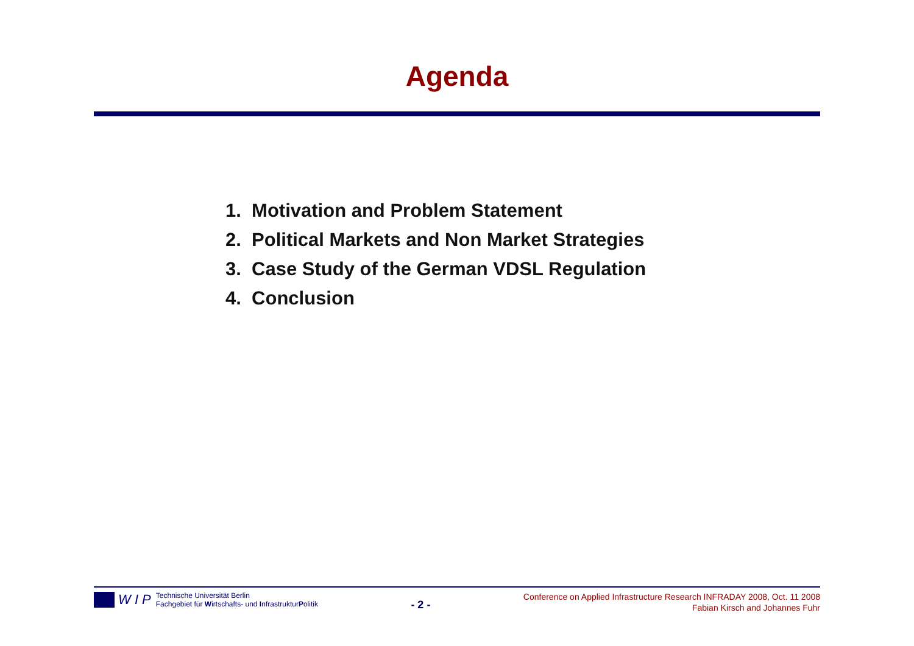Agenda
1. Motivation and Problem Statement
2. Political Markets and Non Market Strategies
3. Case Study of the German VDSL Regulation
4. Conclusion
W I P
Technische Universität Berlin
Fachgebiet für Wirtschafts- und InfrastrukturPolitik
- 2 -
Conference on Applied Infrastructure Research INFRADAY 2008, Oct. 11 2008
Fabian Kirsch and Johannes Fuhr